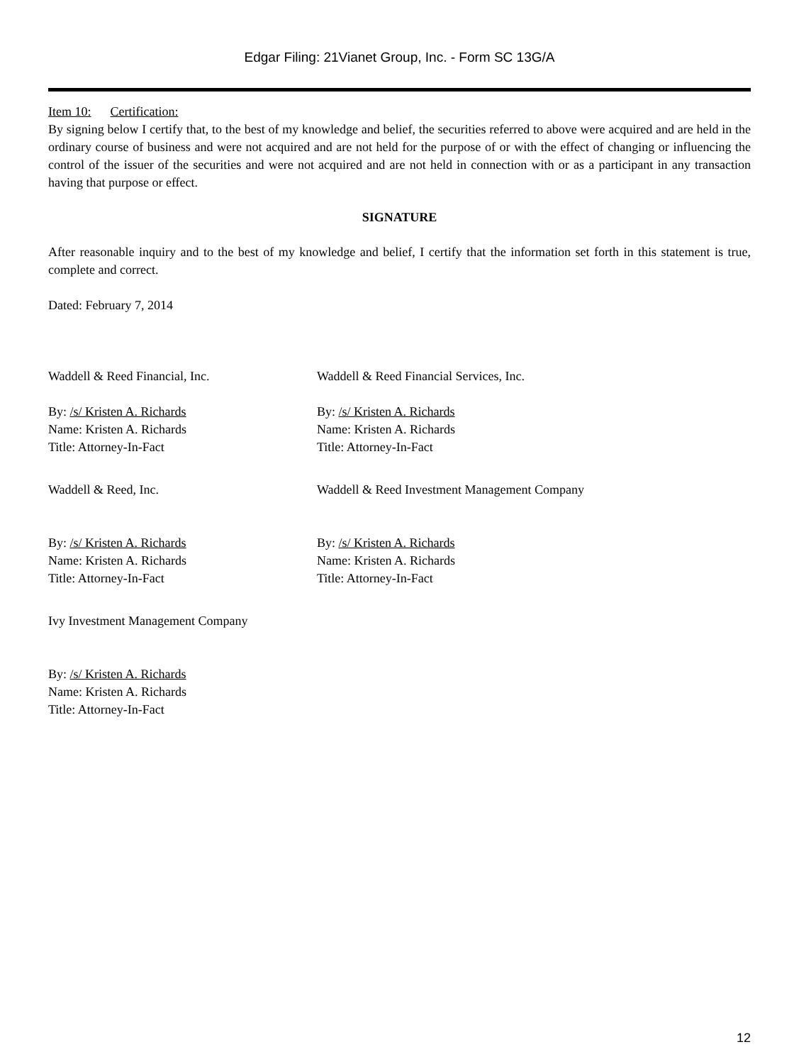Edgar Filing: 21Vianet Group, Inc. - Form SC 13G/A
Item 10: Certification:
By signing below I certify that, to the best of my knowledge and belief, the securities referred to above were acquired and are held in the ordinary course of business and were not acquired and are not held for the purpose of or with the effect of changing or influencing the control of the issuer of the securities and were not acquired and are not held in connection with or as a participant in any transaction having that purpose or effect.
SIGNATURE
After reasonable inquiry and to the best of my knowledge and belief, I certify that the information set forth in this statement is true, complete and correct.
Dated: February 7, 2014
Waddell & Reed Financial, Inc.
By: /s/ Kristen A. Richards
Name: Kristen A. Richards
Title: Attorney-In-Fact
Waddell & Reed Financial Services, Inc.
By: /s/ Kristen A. Richards
Name: Kristen A. Richards
Title: Attorney-In-Fact
Waddell & Reed, Inc.
By: /s/ Kristen A. Richards
Name: Kristen A. Richards
Title: Attorney-In-Fact
Waddell & Reed Investment Management Company
By: /s/ Kristen A. Richards
Name: Kristen A. Richards
Title: Attorney-In-Fact
Ivy Investment Management Company
By: /s/ Kristen A. Richards
Name: Kristen A. Richards
Title: Attorney-In-Fact
12